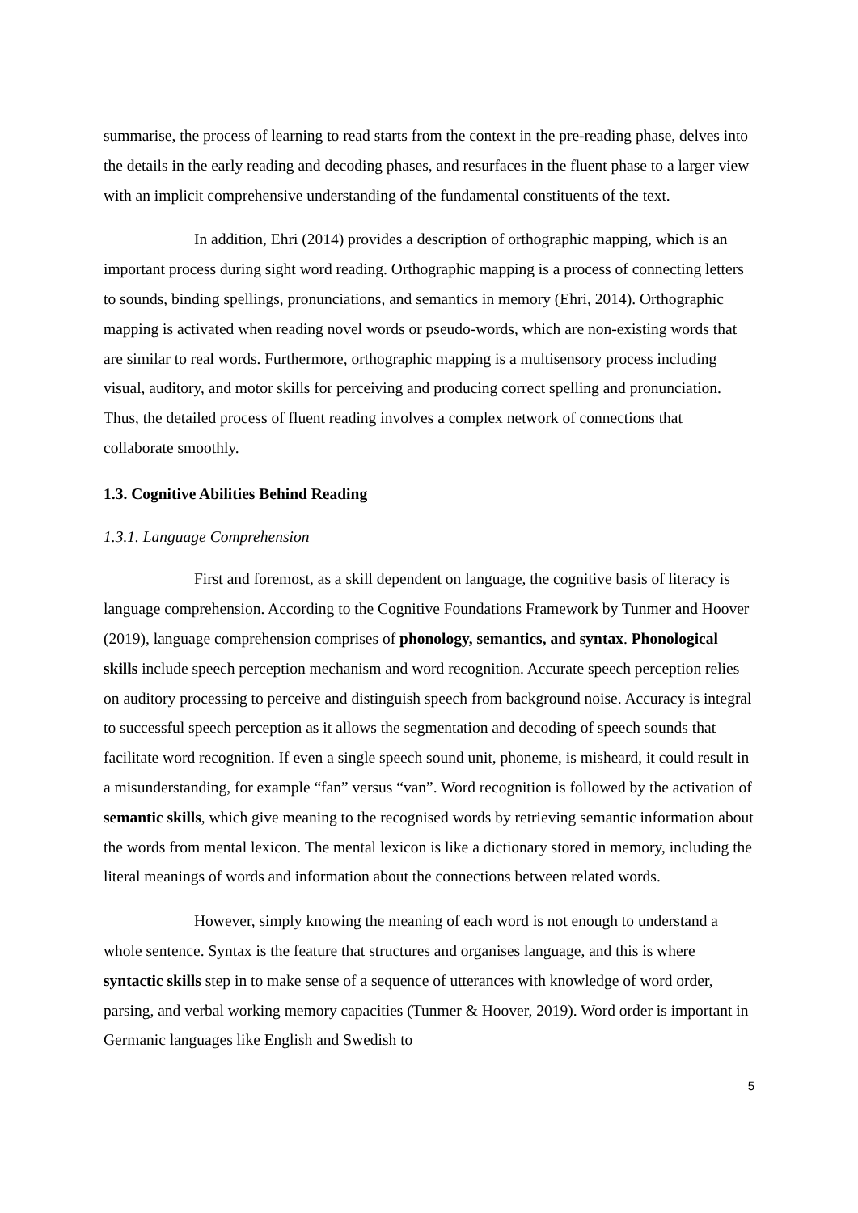summarise, the process of learning to read starts from the context in the pre-reading phase, delves into the details in the early reading and decoding phases, and resurfaces in the fluent phase to a larger view with an implicit comprehensive understanding of the fundamental constituents of the text.
In addition, Ehri (2014) provides a description of orthographic mapping, which is an important process during sight word reading. Orthographic mapping is a process of connecting letters to sounds, binding spellings, pronunciations, and semantics in memory (Ehri, 2014). Orthographic mapping is activated when reading novel words or pseudo-words, which are non-existing words that are similar to real words. Furthermore, orthographic mapping is a multisensory process including visual, auditory, and motor skills for perceiving and producing correct spelling and pronunciation. Thus, the detailed process of fluent reading involves a complex network of connections that collaborate smoothly.
1.3. Cognitive Abilities Behind Reading
1.3.1. Language Comprehension
First and foremost, as a skill dependent on language, the cognitive basis of literacy is language comprehension. According to the Cognitive Foundations Framework by Tunmer and Hoover (2019), language comprehension comprises of phonology, semantics, and syntax. Phonological skills include speech perception mechanism and word recognition. Accurate speech perception relies on auditory processing to perceive and distinguish speech from background noise. Accuracy is integral to successful speech perception as it allows the segmentation and decoding of speech sounds that facilitate word recognition. If even a single speech sound unit, phoneme, is misheard, it could result in a misunderstanding, for example “fan” versus “van”. Word recognition is followed by the activation of semantic skills, which give meaning to the recognised words by retrieving semantic information about the words from mental lexicon. The mental lexicon is like a dictionary stored in memory, including the literal meanings of words and information about the connections between related words.
However, simply knowing the meaning of each word is not enough to understand a whole sentence. Syntax is the feature that structures and organises language, and this is where syntactic skills step in to make sense of a sequence of utterances with knowledge of word order, parsing, and verbal working memory capacities (Tunmer & Hoover, 2019). Word order is important in Germanic languages like English and Swedish to
5